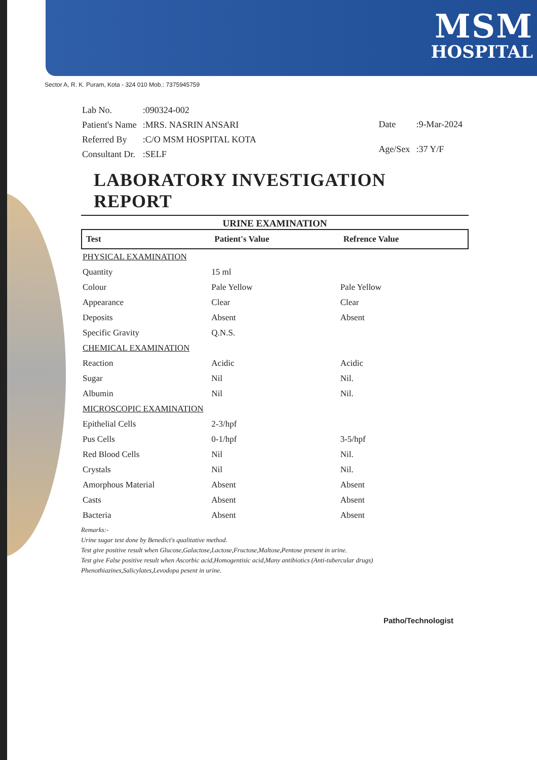MSM
HOSPITAL
Sector A, R. K. Puram, Kota - 324 010 Mob.: 7375945759
| Lab No. | :090324-002 |
| Patient's Name | :MRS. NASRIN ANSARI |
| Referred By | :C/O MSM HOSPITAL KOTA |
| Consultant Dr. | :SELF |
| Date | :9-Mar-2024 |
| Age/Sex | :37 Y/F |
LABORATORY INVESTIGATION REPORT
URINE EXAMINATION
| Test | Patient's Value | Refrence Value |
| --- | --- | --- |
| PHYSICAL EXAMINATION | | |
| Quantity | 15 ml | |
| Colour | Pale Yellow | Pale Yellow |
| Appearance | Clear | Clear |
| Deposits | Absent | Absent |
| Specific Gravity | Q.N.S. | |
| CHEMICAL EXAMINATION | | |
| Reaction | Acidic | Acidic |
| Sugar | Nil | Nil. |
| Albumin | Nil | Nil. |
| MICROSCOPIC EXAMINATION | | |
| Epithelial Cells | 2-3/hpf | |
| Pus Cells | 0-1/hpf | 3-5/hpf |
| Red Blood Cells | Nil | Nil. |
| Crystals | Nil | Nil. |
| Amorphous Material | Absent | Absent |
| Casts | Absent | Absent |
| Bacteria | Absent | Absent |
Remarks:-
Urine sugar test done by Benedict's qualitative method.
Test give positive result when Glucose,Galactose,Lactose,Fructose,Maltose,Pentose present in urine.
Test give False positive result when Ascorbic acid,Homogentisic acid,Many antibiotics (Anti-tubercular drugs) Phenothiazines,Salicylates,Levodopa pesent in urine.
Patho/Technologist